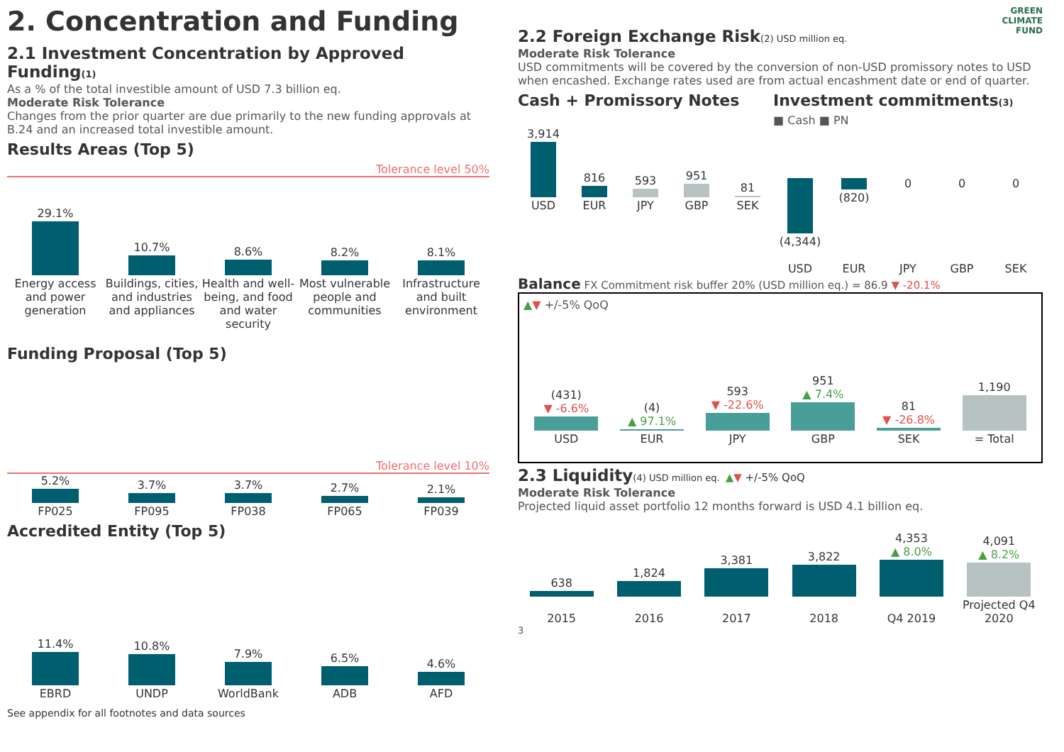2. Concentration and Funding
2.1 Investment Concentration by Approved Funding(1)
As a % of the total investible amount of USD 7.3 billion eq.
Moderate Risk Tolerance
Changes from the prior quarter are due primarily to the new funding approvals at B.24 and an increased total investible amount.
Results Areas (Top 5)
Tolerance level 50%
29.1%
10.7%
8.6%
8.2%
8.1%
Energy access and power generation
Buildings, cities, and industries and appliances
Health and well-being, and food and water security
Most vulnerable people and communities
Infrastructure and built environment
Funding Proposal (Top 5)
Tolerance level 10%
5.2%
FP025
3.7%
FP095
3.7%
FP038
2.7%
FP065
2.1%
FP039
Accredited Entity (Top 5)
11.4%
EBRD
10.8%
UNDP
7.9%
WorldBank
6.5%
ADB
4.6%
AFD
See appendix for all footnotes and data sources
GREEN
CLIMATE
FUND
2.2 Foreign Exchange Risk(2) USD million eq.
Moderate Risk Tolerance
USD commitments will be covered by the conversion of non-USD promissory notes to USD when encashed. Exchange rates used are from actual encashment date or end of quarter.
Cash + Promissory Notes
3,914
816
593
951
81
USD
EUR
JPY
GBP
SEK
Investment commitments(3)
■ Cash ■ PN
(4,344) (820) 0 0 0
USD
EUR
JPY
GBP
SEK
Balance FX Commitment risk buffer 20% (USD million eq.) = 86.9 ▼ -20.1%
▲▼ +/-5% QoQ
(431)
▼ -6.6%
(4)
▲ 97.1%
593
▼ -22.6%
951
▲ 7.4%
81
▼ -26.8%
1,190
USD
EUR
JPY
GBP
SEK
= Total
2.3 Liquidity(4) USD million eq. ▲▼ +/-5% QoQ
Moderate Risk Tolerance
Projected liquid asset portfolio 12 months forward is USD 4.1 billion eq.
638
1,824
3,381
3,822
4,353
▲ 8.0%
4,091
▲ 8.2%
2015
2016
2017
2018
Q4 2019
Projected Q4 2020
3